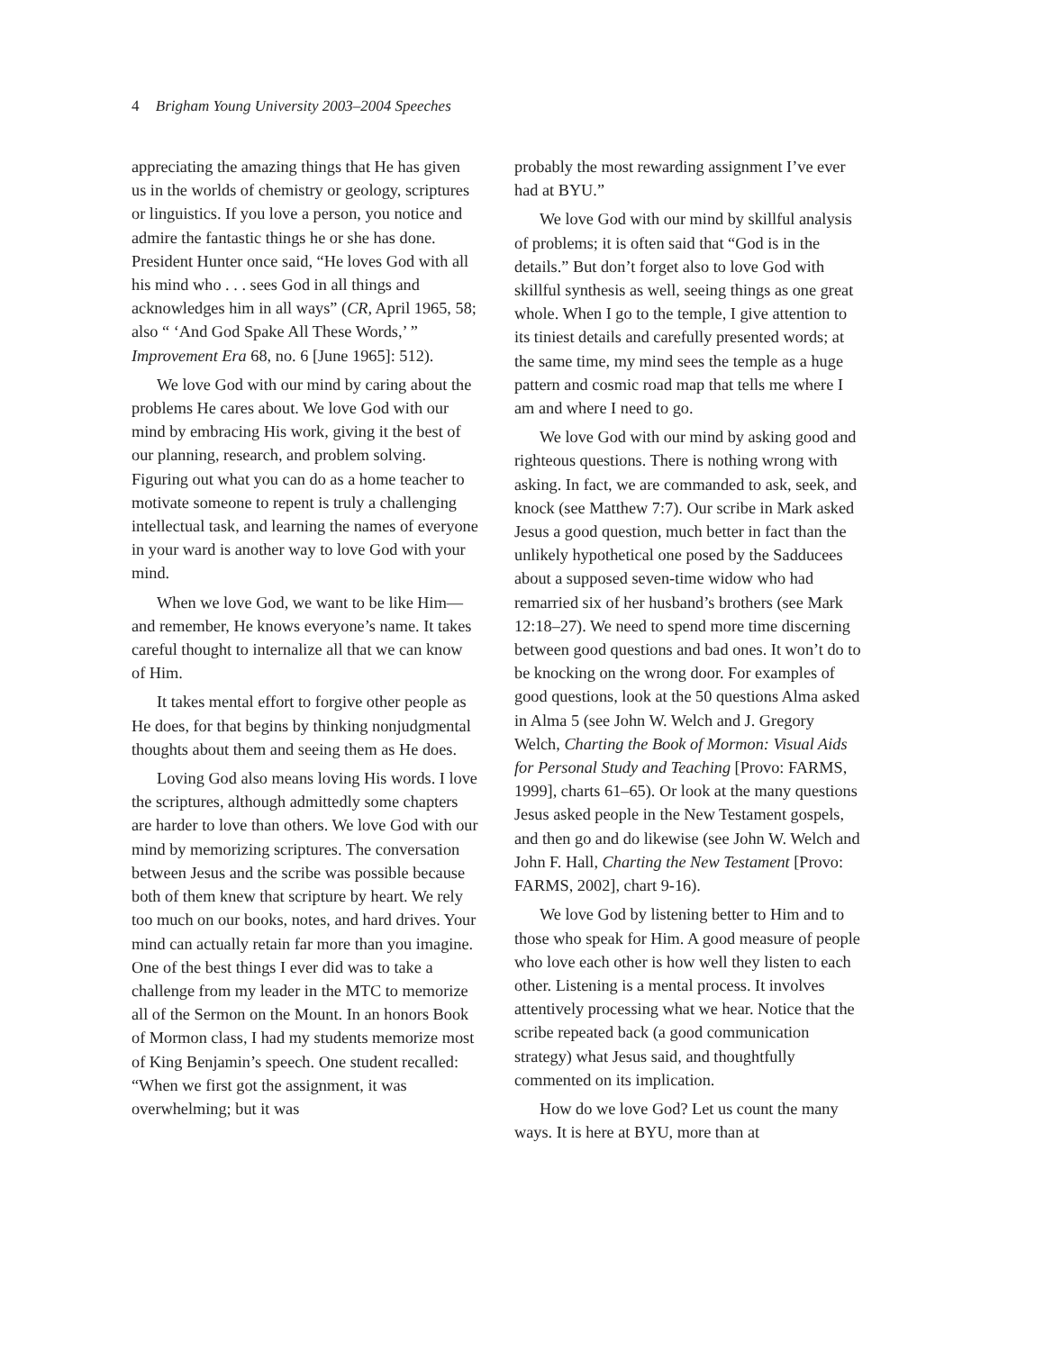4 Brigham Young University 2003–2004 Speeches
appreciating the amazing things that He has given us in the worlds of chemistry or geology, scriptures or linguistics. If you love a person, you notice and admire the fantastic things he or she has done. President Hunter once said, “He loves God with all his mind who . . . sees God in all things and acknowledges him in all ways” (CR, April 1965, 58; also “ ‘And God Spake All These Words,’ ” Improvement Era 68, no. 6 [June 1965]: 512).
We love God with our mind by caring about the problems He cares about. We love God with our mind by embracing His work, giving it the best of our planning, research, and problem solving. Figuring out what you can do as a home teacher to motivate someone to repent is truly a challenging intellectual task, and learning the names of everyone in your ward is another way to love God with your mind.
When we love God, we want to be like Him—and remember, He knows everyone’s name. It takes careful thought to internalize all that we can know of Him.
It takes mental effort to forgive other people as He does, for that begins by thinking nonjudgmental thoughts about them and seeing them as He does.
Loving God also means loving His words. I love the scriptures, although admittedly some chapters are harder to love than others. We love God with our mind by memorizing scriptures. The conversation between Jesus and the scribe was possible because both of them knew that scripture by heart. We rely too much on our books, notes, and hard drives. Your mind can actually retain far more than you imagine. One of the best things I ever did was to take a challenge from my leader in the MTC to memorize all of the Sermon on the Mount. In an honors Book of Mormon class, I had my students memorize most of King Benjamin’s speech. One student recalled: “When we first got the assignment, it was overwhelming; but it was
probably the most rewarding assignment I’ve ever had at BYU.”
We love God with our mind by skillful analysis of problems; it is often said that “God is in the details.” But don’t forget also to love God with skillful synthesis as well, seeing things as one great whole. When I go to the temple, I give attention to its tiniest details and carefully presented words; at the same time, my mind sees the temple as a huge pattern and cosmic road map that tells me where I am and where I need to go.
We love God with our mind by asking good and righteous questions. There is nothing wrong with asking. In fact, we are commanded to ask, seek, and knock (see Matthew 7:7). Our scribe in Mark asked Jesus a good question, much better in fact than the unlikely hypothetical one posed by the Sadducees about a supposed seven-time widow who had remarried six of her husband’s brothers (see Mark 12:18–27). We need to spend more time discerning between good questions and bad ones. It won’t do to be knocking on the wrong door. For examples of good questions, look at the 50 questions Alma asked in Alma 5 (see John W. Welch and J. Gregory Welch, Charting the Book of Mormon: Visual Aids for Personal Study and Teaching [Provo: FARMS, 1999], charts 61–65). Or look at the many questions Jesus asked people in the New Testament gospels, and then go and do likewise (see John W. Welch and John F. Hall, Charting the New Testament [Provo: FARMS, 2002], chart 9-16).
We love God by listening better to Him and to those who speak for Him. A good measure of people who love each other is how well they listen to each other. Listening is a mental process. It involves attentively processing what we hear. Notice that the scribe repeated back (a good communication strategy) what Jesus said, and thoughtfully commented on its implication.
How do we love God? Let us count the many ways. It is here at BYU, more than at